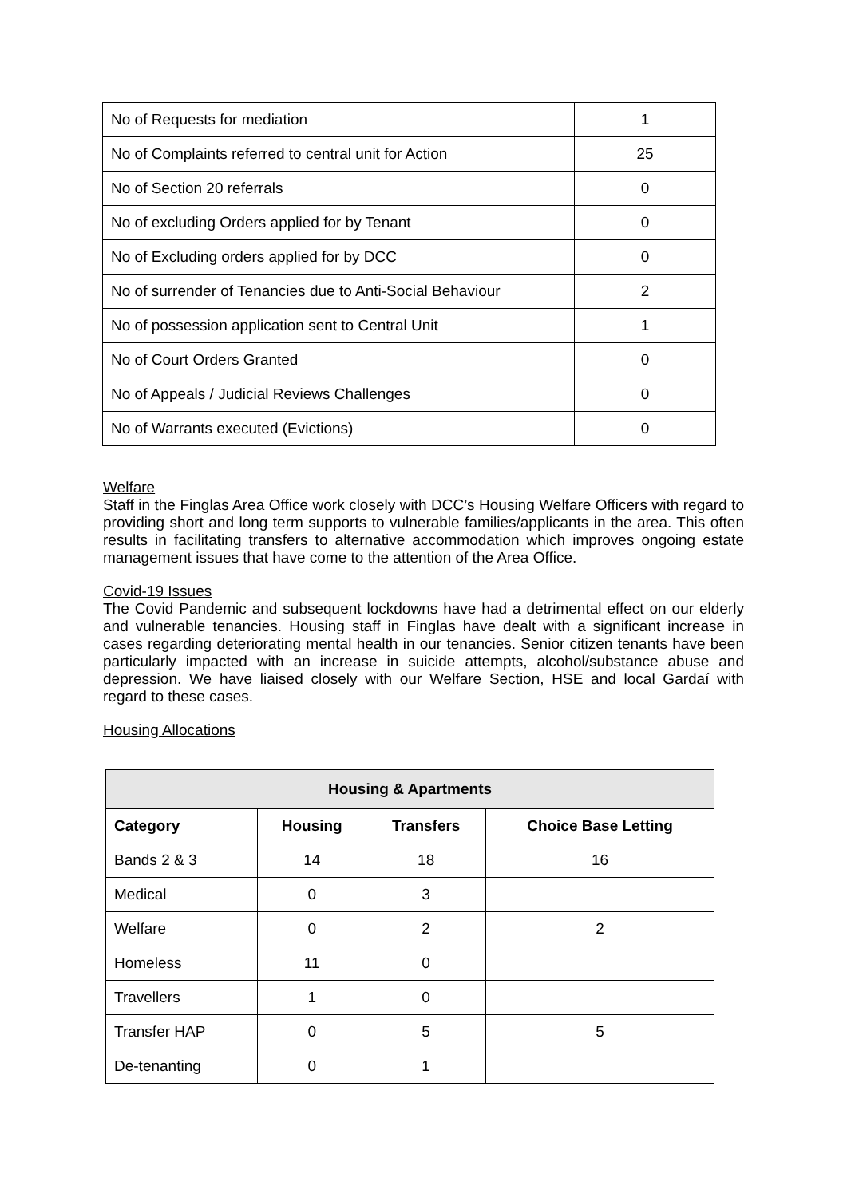| No of Requests for mediation | 1 |
| No of Complaints referred to central unit for Action | 25 |
| No of Section 20 referrals | 0 |
| No of excluding Orders applied for by Tenant | 0 |
| No of Excluding orders applied for by DCC | 0 |
| No of surrender of Tenancies due to Anti-Social Behaviour | 2 |
| No of possession application sent to Central Unit | 1 |
| No of Court Orders Granted | 0 |
| No of Appeals / Judicial Reviews Challenges | 0 |
| No of Warrants executed (Evictions) | 0 |
Welfare
Staff in the Finglas Area Office work closely with DCC’s Housing Welfare Officers with regard to providing short and long term supports to vulnerable families/applicants in the area. This often results in facilitating transfers to alternative accommodation which improves ongoing estate management issues that have come to the attention of the Area Office.
Covid-19 Issues
The Covid Pandemic and subsequent lockdowns have had a detrimental effect on our elderly and vulnerable tenancies. Housing staff in Finglas have dealt with a significant increase in cases regarding deteriorating mental health in our tenancies. Senior citizen tenants have been particularly impacted with an increase in suicide attempts, alcohol/substance abuse and depression. We have liaised closely with our Welfare Section, HSE and local Gardaí with regard to these cases.
Housing Allocations
| Housing & Apartments | | | |
| --- | --- | --- | --- |
| Category | Housing | Transfers | Choice Base Letting |
| Bands 2 & 3 | 14 | 18 | 16 |
| Medical | 0 | 3 | |
| Welfare | 0 | 2 | 2 |
| Homeless | 11 | 0 | |
| Travellers | 1 | 0 | |
| Transfer HAP | 0 | 5 | 5 |
| De-tenanting | 0 | 1 | |